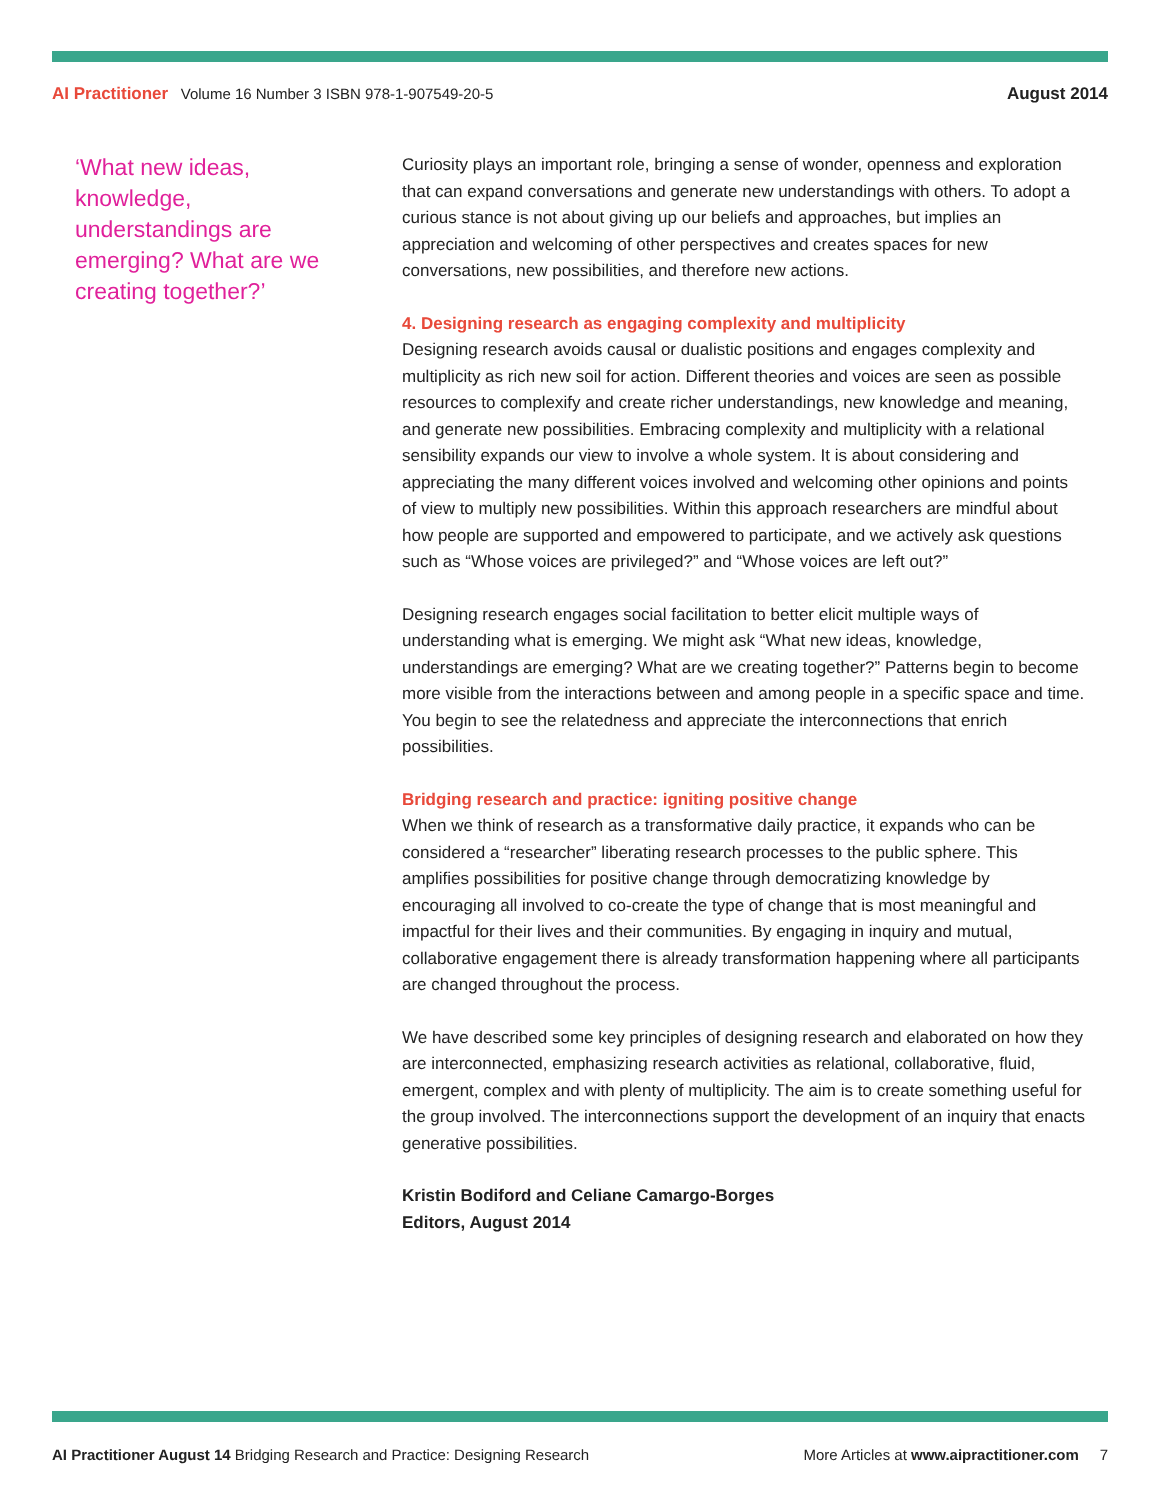AI Practitioner Volume 16 Number 3 ISBN 978-1-907549-20-5
August 2014
‘What new ideas, knowledge, understandings are emerging? What are we creating together?’
Curiosity plays an important role, bringing a sense of wonder, openness and exploration that can expand conversations and generate new understandings with others. To adopt a curious stance is not about giving up our beliefs and approaches, but implies an appreciation and welcoming of other perspectives and creates spaces for new conversations, new possibilities, and therefore new actions.
4. Designing research as engaging complexity and multiplicity
Designing research avoids causal or dualistic positions and engages complexity and multiplicity as rich new soil for action. Different theories and voices are seen as possible resources to complexify and create richer understandings, new knowledge and meaning, and generate new possibilities. Embracing complexity and multiplicity with a relational sensibility expands our view to involve a whole system. It is about considering and appreciating the many different voices involved and welcoming other opinions and points of view to multiply new possibilities. Within this approach researchers are mindful about how people are supported and empowered to participate, and we actively ask questions such as “Whose voices are privileged?” and “Whose voices are left out?”
Designing research engages social facilitation to better elicit multiple ways of understanding what is emerging. We might ask “What new ideas, knowledge, understandings are emerging? What are we creating together?” Patterns begin to become more visible from the interactions between and among people in a specific space and time. You begin to see the relatedness and appreciate the interconnections that enrich possibilities.
Bridging research and practice: igniting positive change
When we think of research as a transformative daily practice, it expands who can be considered a “researcher” liberating research processes to the public sphere. This amplifies possibilities for positive change through democratizing knowledge by encouraging all involved to co-create the type of change that is most meaningful and impactful for their lives and their communities. By engaging in inquiry and mutual, collaborative engagement there is already transformation happening where all participants are changed throughout the process.
We have described some key principles of designing research and elaborated on how they are interconnected, emphasizing research activities as relational, collaborative, fluid, emergent, complex and with plenty of multiplicity. The aim is to create something useful for the group involved. The interconnections support the development of an inquiry that enacts generative possibilities.
Kristin Bodiford and Celiane Camargo-Borges
Editors, August 2014
AI Practitioner August 14 Bridging Research and Practice: Designing Research
More Articles at www.aipractitioner.com 7